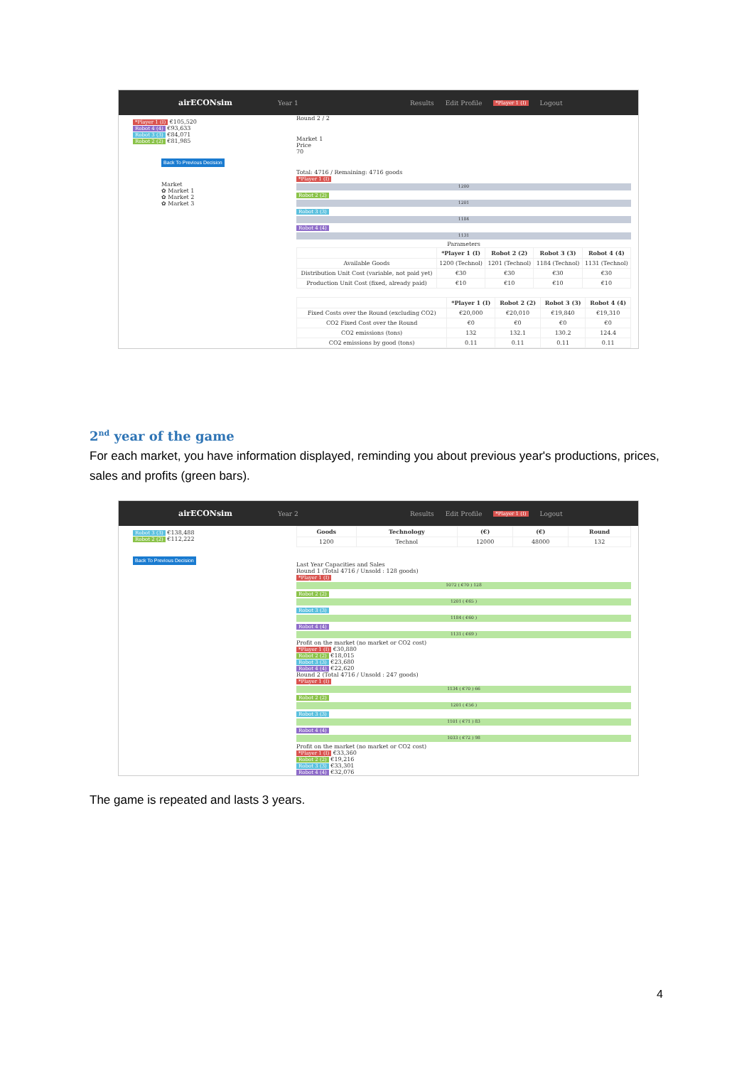airECONsim
Year 1 Results Edit Profile *Player 1 (I) Logout
*Player 1 (I) €105,520
Robot 4 (4) €93,633
Robot 3 (3) €84,071
Robot 2 (2) €81,985
Back To Previous Decision
Market
✿ Market 1
✿ Market 2
✿ Market 3
Round 2 / 2
Market 1
Price
70
Total: 4716 / Remaining: 4716 goods
*Player 1 (I)
1200
Robot 2 (2)
1201
Robot 3 (3)
1184
Robot 4 (4)
1131
Parameters
| | *Player 1 (I) | Robot 2 (2) | Robot 3 (3) | Robot 4 (4) |
| --- | --- | --- | --- | --- |
| Available Goods | 1200 (Technol) | 1201 (Technol) | 1184 (Technol) | 1131 (Technol) |
| Distribution Unit Cost (variable, not paid yet) | €30 | €30 | €30 | €30 |
| Production Unit Cost (fixed, already paid) | €10 | €10 | €10 | €10 |
| | *Player 1 (I) | Robot 2 (2) | Robot 3 (3) | Robot 4 (4) |
| --- | --- | --- | --- | --- |
| Fixed Costs over the Round (excluding CO2) | €20,000 | €20,010 | €19,840 | €19,310 |
| CO2 Fixed Cost over the Round | €0 | €0 | €0 | €0 |
| CO2 emissions (tons) | 132 | 132.1 | 130.2 | 124.4 |
| CO2 emissions by good (tons) | 0.11 | 0.11 | 0.11 | 0.11 |
2<sup>nd</sup> year of the game
For each market, you have information displayed, reminding you about previous year's productions, prices, sales and profits (green bars).
airECONsim
Year 2 Results Edit Profile *Player 1 (I) Logout
Robot 3 (3) €138,488
Robot 2 (2) €112,222
Back To Previous Decision
| Goods | Technology | (€) | (€) | Round |
| --- | --- | --- | --- | --- |
| 1200 | Technol | 12000 | 48000 | 132 |
Last Year Capacities and Sales
Round 1 (Total 4716 / Unsold : 128 goods)
*Player 1 (I)
1072 ( €70 ) 128
Robot 2 (2)
1201 ( €65 )
Robot 3 (3)
1184 ( €60 )
Robot 4 (4)
1131 ( €69 )
Profit on the market (no market or CO2 cost)
*Player 1 (I) €30,880
Robot 2 (2) €18,015
Robot 3 (3) €23,680
Robot 4 (4) €22,620
Round 2 (Total 4716 / Unsold : 247 goods)
*Player 1 (I)
1134 ( €70 ) 66
Robot 2 (2)
1201 ( €56 )
Robot 3 (3)
1101 ( €71 ) 83
Robot 4 (4)
1033 ( €72 ) 98
Profit on the market (no market or CO2 cost)
*Player 1 (I) €33,360
Robot 2 (2) €19,216
Robot 3 (3) €33,301
Robot 4 (4) €32,076
The game is repeated and lasts 3 years.
4